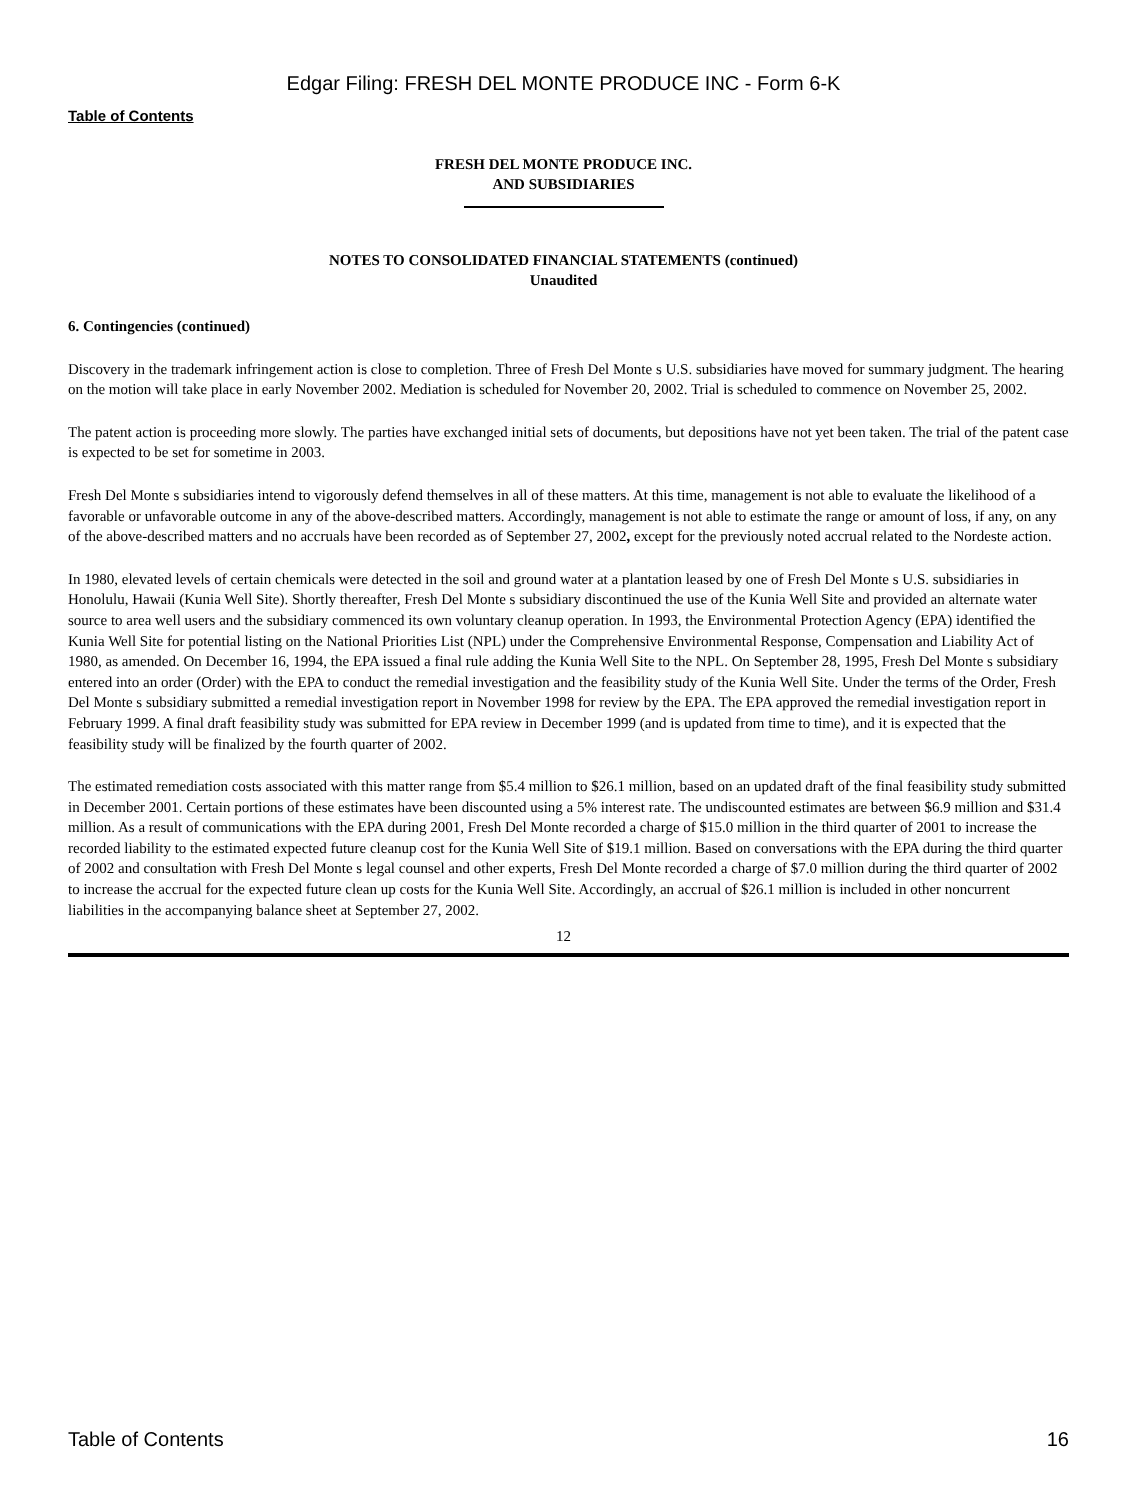Edgar Filing: FRESH DEL MONTE PRODUCE INC - Form 6-K
Table of Contents
FRESH DEL MONTE PRODUCE INC.
AND SUBSIDIARIES
NOTES TO CONSOLIDATED FINANCIAL STATEMENTS (continued)
Unaudited
6. Contingencies (continued)
Discovery in the trademark infringement action is close to completion. Three of Fresh Del Monte s U.S. subsidiaries have moved for summary judgment. The hearing on the motion will take place in early November 2002. Mediation is scheduled for November 20, 2002. Trial is scheduled to commence on November 25, 2002.
The patent action is proceeding more slowly. The parties have exchanged initial sets of documents, but depositions have not yet been taken. The trial of the patent case is expected to be set for sometime in 2003.
Fresh Del Monte s subsidiaries intend to vigorously defend themselves in all of these matters. At this time, management is not able to evaluate the likelihood of a favorable or unfavorable outcome in any of the above-described matters. Accordingly, management is not able to estimate the range or amount of loss, if any, on any of the above-described matters and no accruals have been recorded as of September 27, 2002, except for the previously noted accrual related to the Nordeste action.
In 1980, elevated levels of certain chemicals were detected in the soil and ground water at a plantation leased by one of Fresh Del Monte s U.S. subsidiaries in Honolulu, Hawaii (Kunia Well Site). Shortly thereafter, Fresh Del Monte s subsidiary discontinued the use of the Kunia Well Site and provided an alternate water source to area well users and the subsidiary commenced its own voluntary cleanup operation. In 1993, the Environmental Protection Agency (EPA) identified the Kunia Well Site for potential listing on the National Priorities List (NPL) under the Comprehensive Environmental Response, Compensation and Liability Act of 1980, as amended. On December 16, 1994, the EPA issued a final rule adding the Kunia Well Site to the NPL. On September 28, 1995, Fresh Del Monte s subsidiary entered into an order (Order) with the EPA to conduct the remedial investigation and the feasibility study of the Kunia Well Site. Under the terms of the Order, Fresh Del Monte s subsidiary submitted a remedial investigation report in November 1998 for review by the EPA. The EPA approved the remedial investigation report in February 1999. A final draft feasibility study was submitted for EPA review in December 1999 (and is updated from time to time), and it is expected that the feasibility study will be finalized by the fourth quarter of 2002.
The estimated remediation costs associated with this matter range from $5.4 million to $26.1 million, based on an updated draft of the final feasibility study submitted in December 2001. Certain portions of these estimates have been discounted using a 5% interest rate. The undiscounted estimates are between $6.9 million and $31.4 million. As a result of communications with the EPA during 2001, Fresh Del Monte recorded a charge of $15.0 million in the third quarter of 2001 to increase the recorded liability to the estimated expected future cleanup cost for the Kunia Well Site of $19.1 million. Based on conversations with the EPA during the third quarter of 2002 and consultation with Fresh Del Monte s legal counsel and other experts, Fresh Del Monte recorded a charge of $7.0 million during the third quarter of 2002 to increase the accrual for the expected future clean up costs for the Kunia Well Site. Accordingly, an accrual of $26.1 million is included in other noncurrent liabilities in the accompanying balance sheet at September 27, 2002.
12
Table of Contents 16